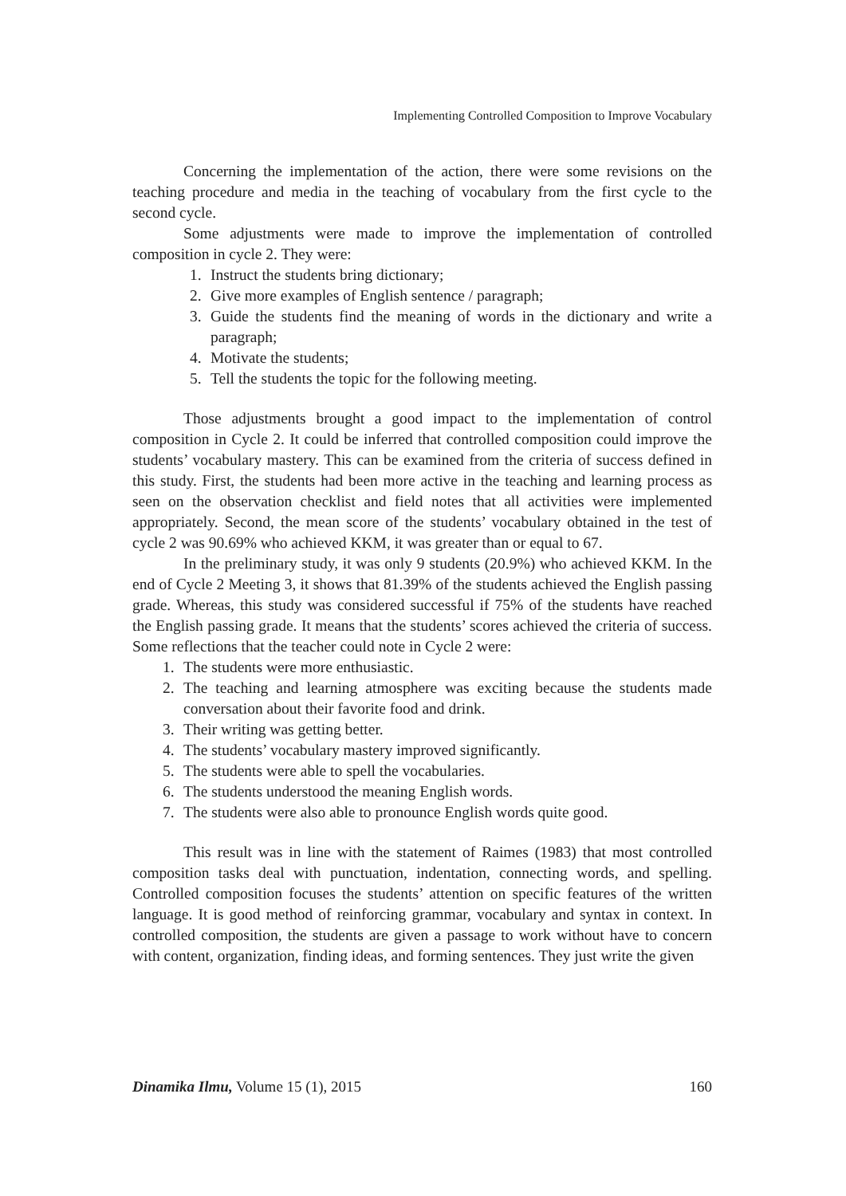Implementing Controlled Composition to Improve Vocabulary
Concerning the implementation of the action, there were some revisions on the teaching procedure and media in the teaching of vocabulary from the first cycle to the second cycle.
Some adjustments were made to improve the implementation of controlled composition in cycle 2. They were:
1. Instruct the students bring dictionary;
2. Give more examples of English sentence / paragraph;
3. Guide the students find the meaning of words in the dictionary and write a paragraph;
4. Motivate the students;
5. Tell the students the topic for the following meeting.
Those adjustments brought a good impact to the implementation of control composition in Cycle 2. It could be inferred that controlled composition could improve the students’ vocabulary mastery. This can be examined from the criteria of success defined in this study. First, the students had been more active in the teaching and learning process as seen on the observation checklist and field notes that all activities were implemented appropriately. Second, the mean score of the students’ vocabulary obtained in the test of cycle 2 was 90.69% who achieved KKM, it was greater than or equal to 67.
In the preliminary study, it was only 9 students (20.9%) who achieved KKM. In the end of Cycle 2 Meeting 3, it shows that 81.39% of the students achieved the English passing grade. Whereas, this study was considered successful if 75% of the students have reached the English passing grade. It means that the students’ scores achieved the criteria of success. Some reflections that the teacher could note in Cycle 2 were:
1. The students were more enthusiastic.
2. The teaching and learning atmosphere was exciting because the students made conversation about their favorite food and drink.
3. Their writing was getting better.
4. The students’ vocabulary mastery improved significantly.
5. The students were able to spell the vocabularies.
6. The students understood the meaning English words.
7. The students were also able to pronounce English words quite good.
This result was in line with the statement of Raimes (1983) that most controlled composition tasks deal with punctuation, indentation, connecting words, and spelling. Controlled composition focuses the students’ attention on specific features of the written language. It is good method of reinforcing grammar, vocabulary and syntax in context. In controlled composition, the students are given a passage to work without have to concern with content, organization, finding ideas, and forming sentences. They just write the given
Dinamika Ilmu, Volume 15 (1), 2015 160